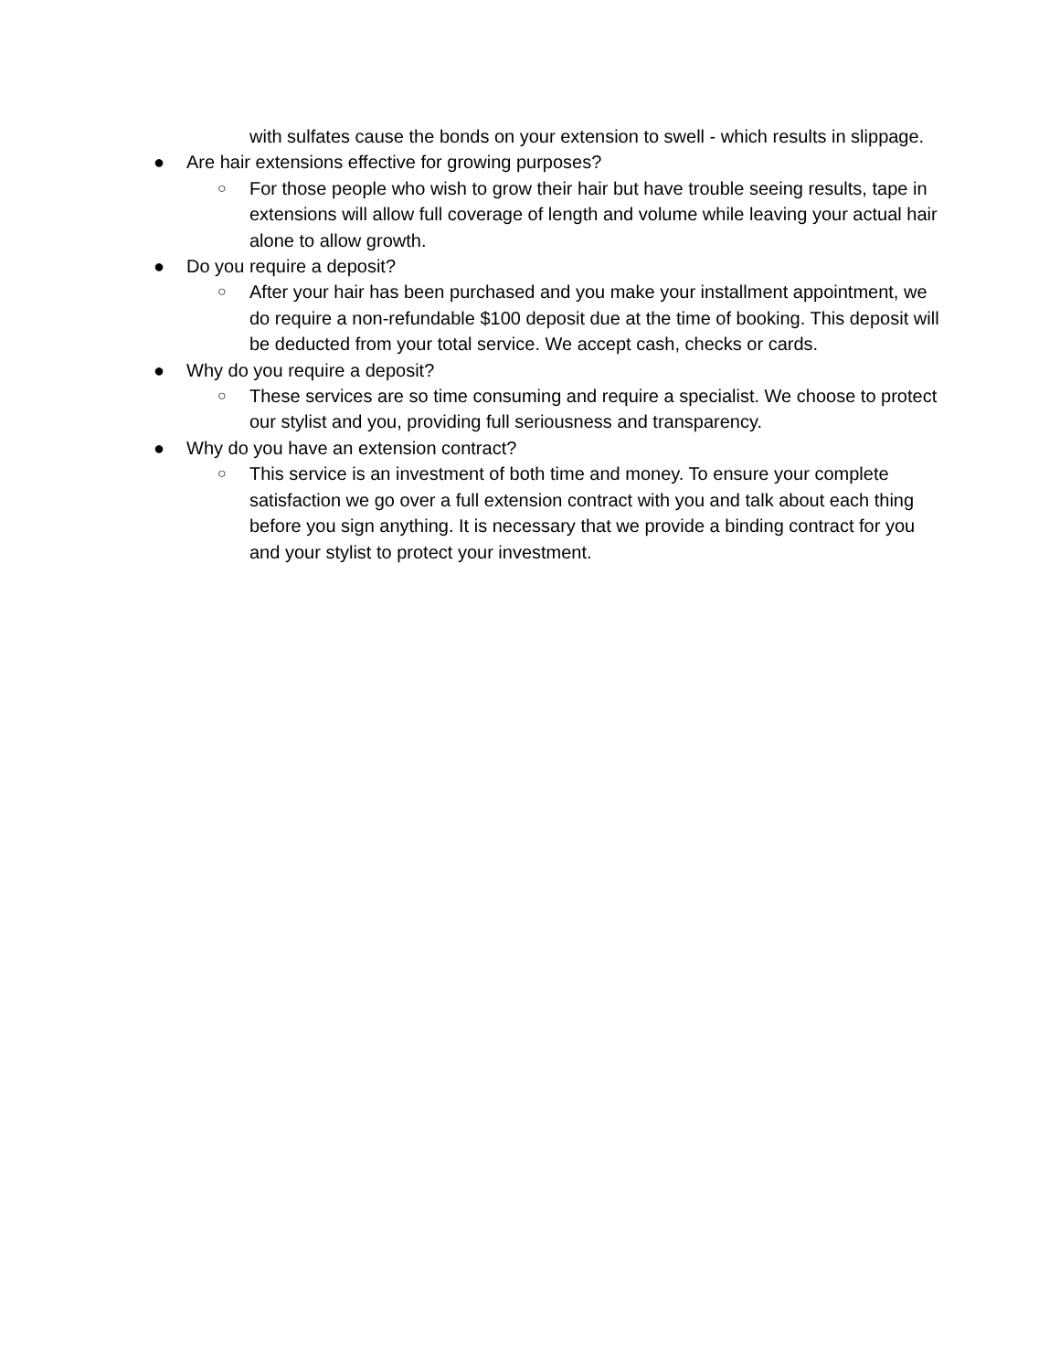with sulfates cause the bonds on your extension to swell - which results in slippage.
● Are hair extensions effective for growing purposes?
○ For those people who wish to grow their hair but have trouble seeing results, tape in extensions will allow full coverage of length and volume while leaving your actual hair alone to allow growth.
● Do you require a deposit?
○ After your hair has been purchased and you make your installment appointment, we do require a non-refundable $100 deposit due at the time of booking. This deposit will be deducted from your total service. We accept cash, checks or cards.
● Why do you require a deposit?
○ These services are so time consuming and require a specialist. We choose to protect our stylist and you, providing full seriousness and transparency.
● Why do you have an extension contract?
○ This service is an investment of both time and money. To ensure your complete satisfaction we go over a full extension contract with you and talk about each thing before you sign anything. It is necessary that we provide a binding contract for you and your stylist to protect your investment.